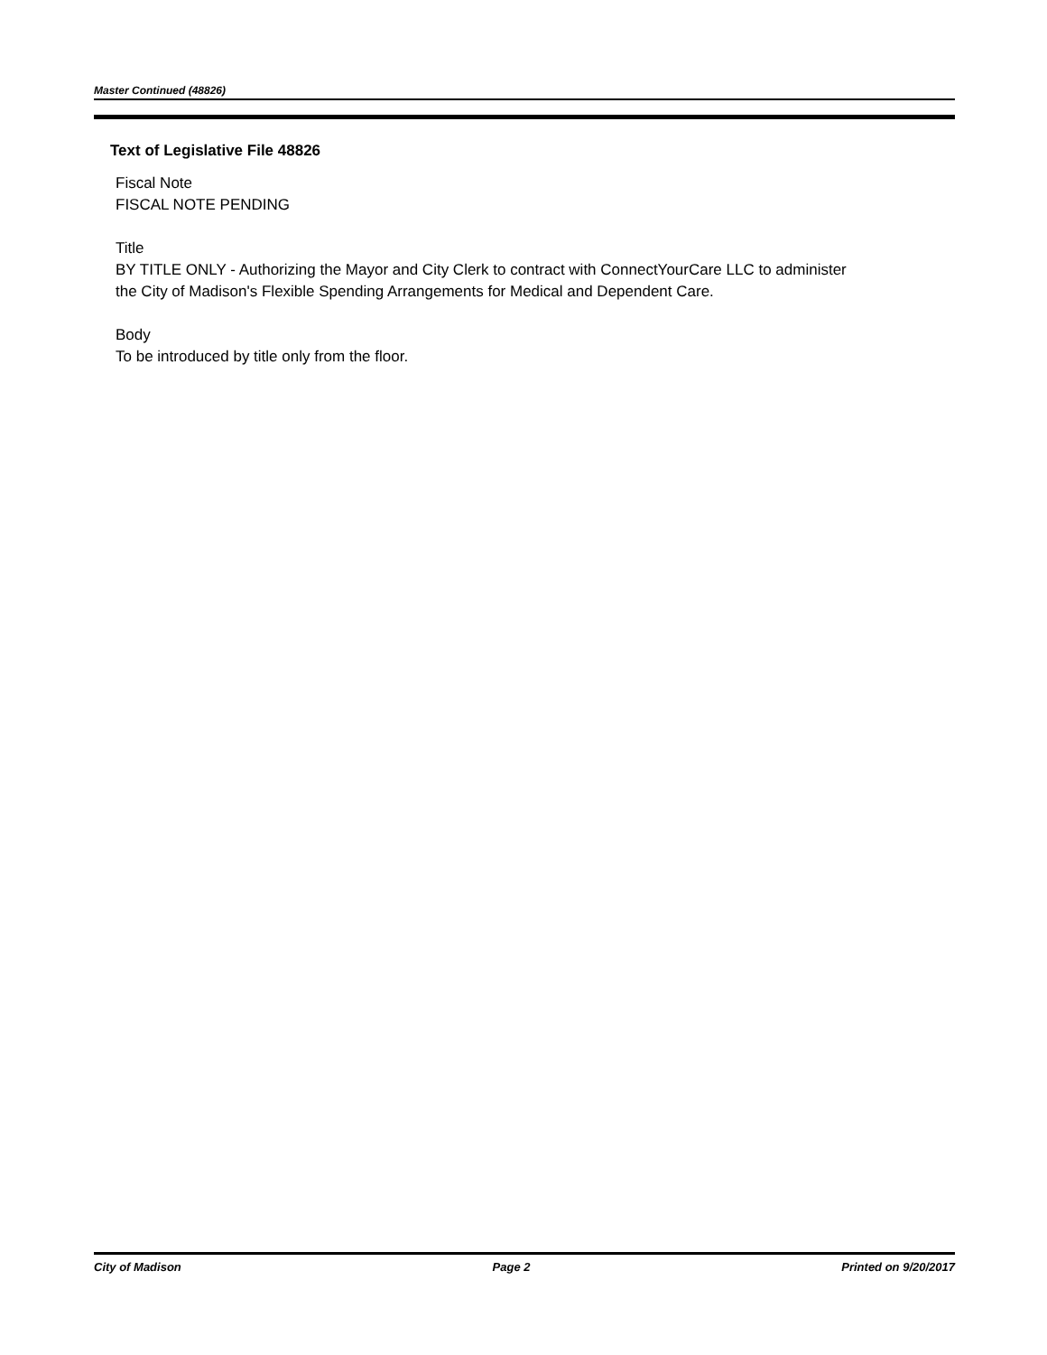Master Continued (48826)
Text of Legislative File 48826
Fiscal Note
FISCAL NOTE PENDING
Title
BY TITLE ONLY - Authorizing the Mayor and City Clerk to contract with ConnectYourCare LLC to administer the City of Madison's Flexible Spending Arrangements for Medical and Dependent Care.
Body
To be introduced by title only from the floor.
City of Madison Page 2 Printed on 9/20/2017